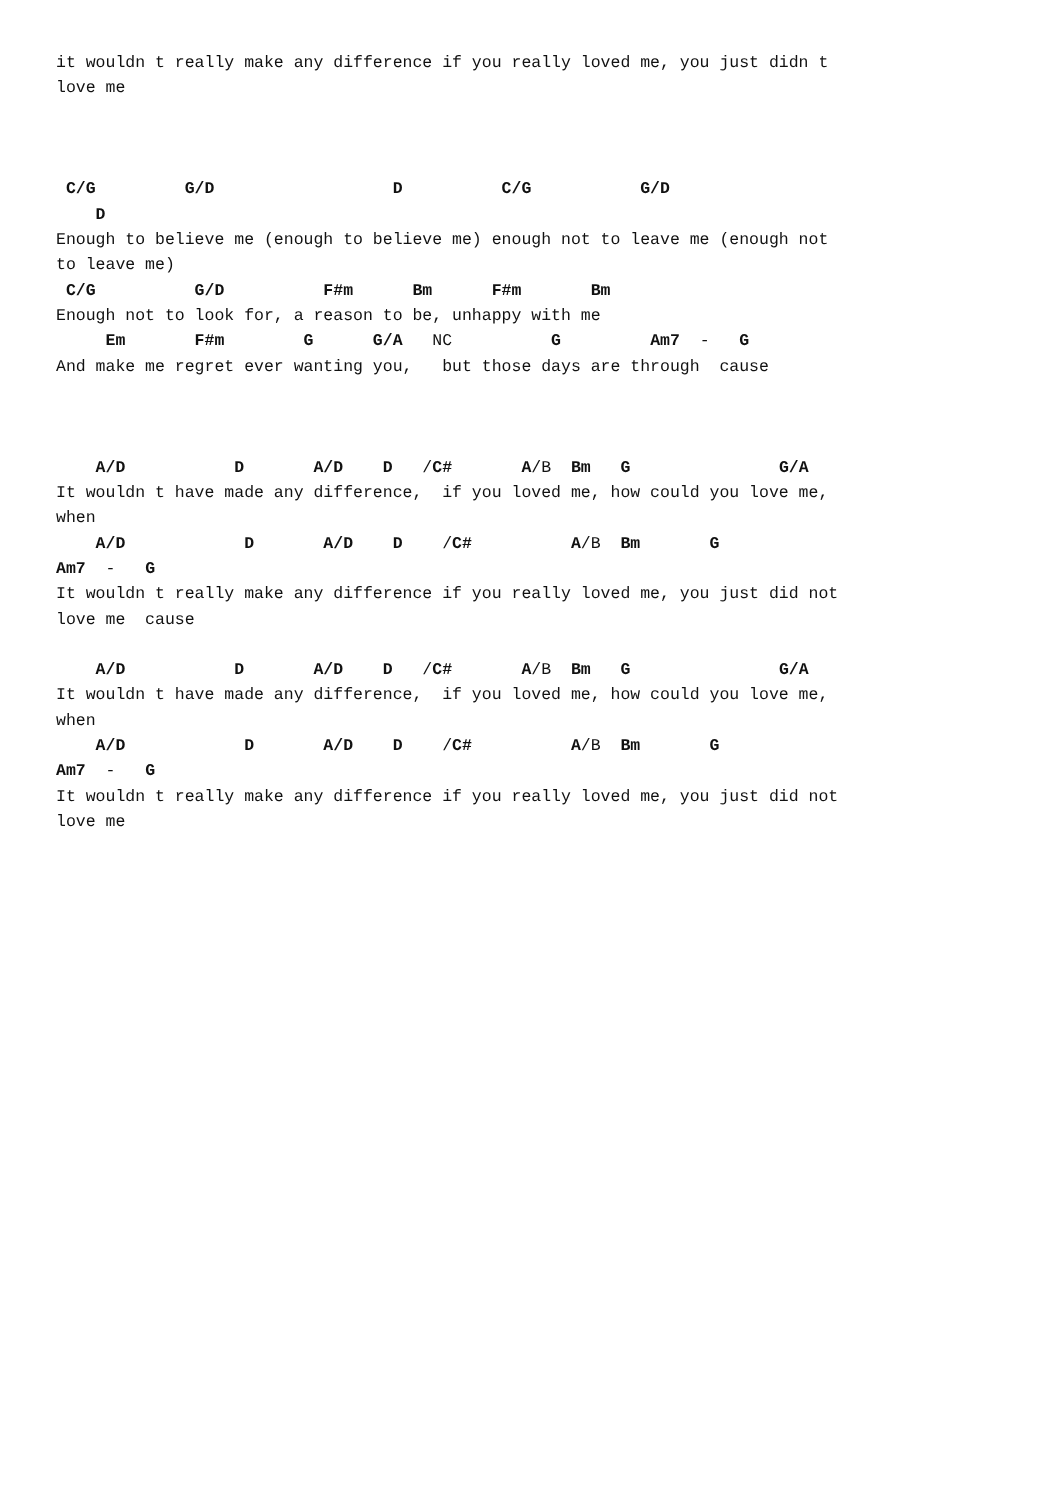it wouldn t really make any difference if you really loved me, you just didn t love me C/G G/D D C/G G/D D Enough to believe me (enough to believe me) enough not to leave me (enough not to leave me) C/G G/D F#m Bm F#m Bm Enough not to look for, a reason to be, unhappy with me Em F#m G G/A NC G Am7 - G And make me regret ever wanting you, but those days are through cause A/D D A/D D /C# A/B Bm G G/A It wouldn t have made any difference, if you loved me, how could you love me, when A/D D A/D D /C# A/B Bm G Am7 - G It wouldn t really make any difference if you really loved me, you just did not love me cause A/D D A/D D /C# A/B Bm G G/A It wouldn t have made any difference, if you loved me, how could you love me, when A/D D A/D D /C# A/B Bm G Am7 - G It wouldn t really make any difference if you really loved me, you just did not love me